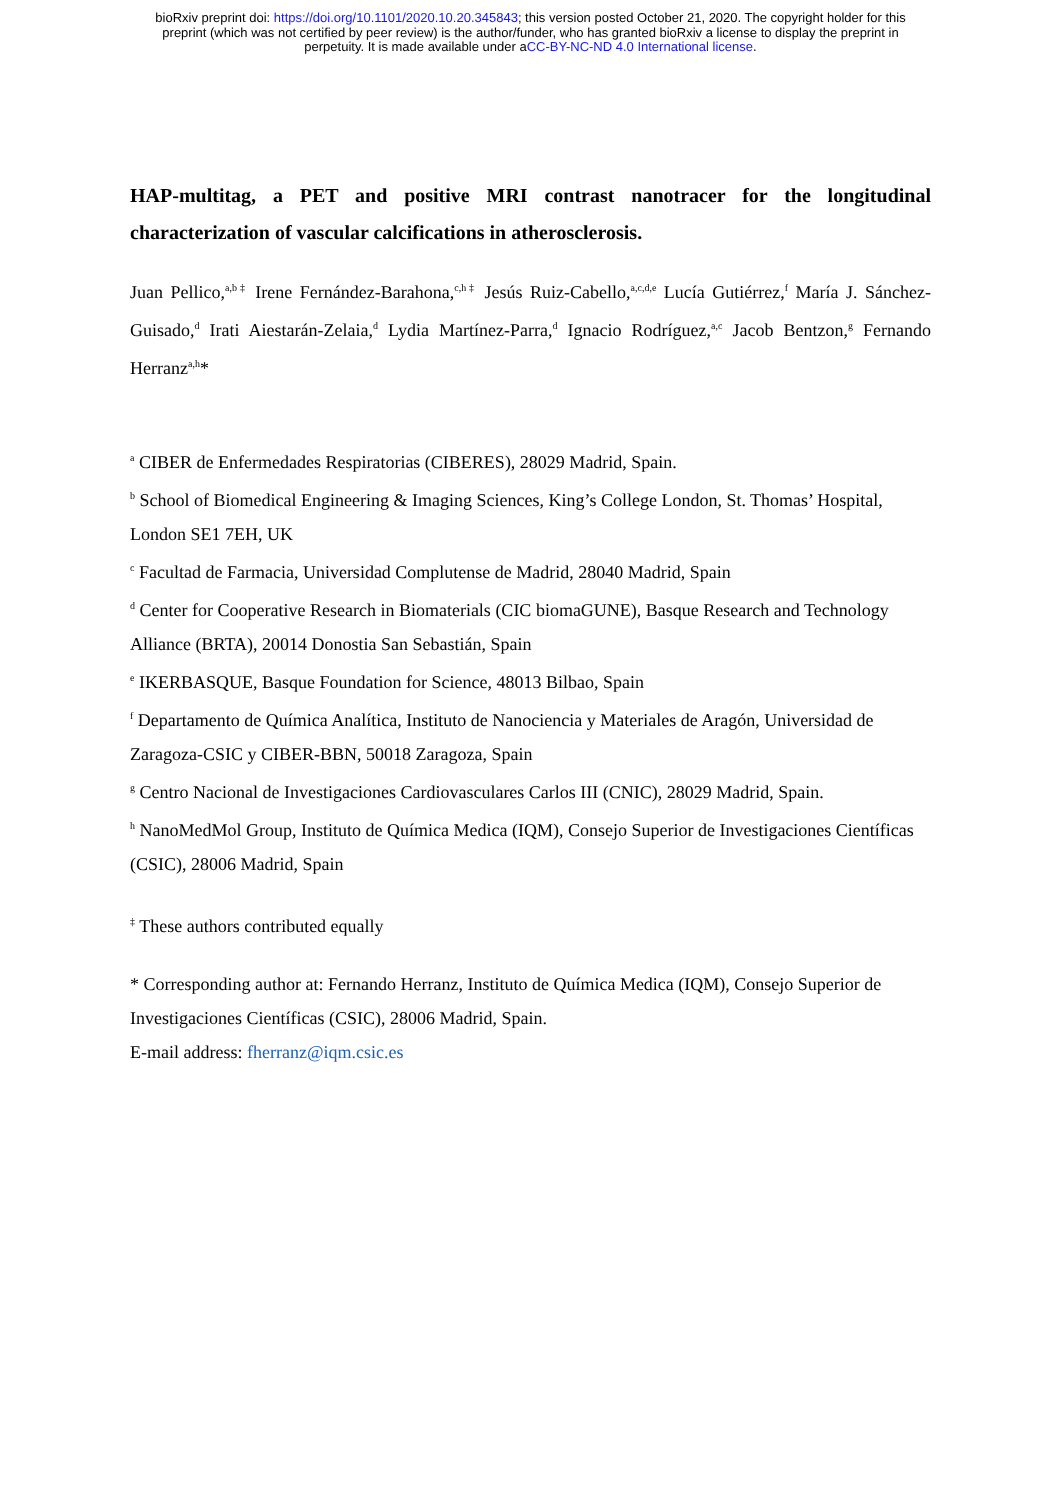bioRxiv preprint doi: https://doi.org/10.1101/2020.10.20.345843; this version posted October 21, 2020. The copyright holder for this
preprint (which was not certified by peer review) is the author/funder, who has granted bioRxiv a license to display the preprint in
perpetuity. It is made available under aCC-BY-NC-ND 4.0 International license.
HAP-multitag, a PET and positive MRI contrast nanotracer for the longitudinal characterization of vascular calcifications in atherosclerosis.
Juan Pellico,<sup>a,b‡</sup> Irene Fernández-Barahona,<sup>c,h‡</sup> Jesús Ruiz-Cabello,<sup>a,c,d,e</sup> Lucía Gutiérrez,<sup>f</sup> María J. Sánchez-Guisado,<sup>d</sup> Irati Aiestarán-Zelaia,<sup>d</sup> Lydia Martínez-Parra,<sup>d</sup> Ignacio Rodríguez,<sup>a,c</sup> Jacob Bentzon,<sup>g</sup> Fernando Herranz<sup>a,h</sup>*
<sup>a</sup> CIBER de Enfermedades Respiratorias (CIBERES), 28029 Madrid, Spain.
<sup>b</sup> School of Biomedical Engineering & Imaging Sciences, King’s College London, St. Thomas’ Hospital, London SE1 7EH, UK
<sup>c</sup> Facultad de Farmacia, Universidad Complutense de Madrid, 28040 Madrid, Spain
<sup>d</sup> Center for Cooperative Research in Biomaterials (CIC biomaGUNE), Basque Research and Technology Alliance (BRTA), 20014 Donostia San Sebastián, Spain
<sup>e</sup> IKERBASQUE, Basque Foundation for Science, 48013 Bilbao, Spain
<sup>f</sup> Departamento de Química Analítica, Instituto de Nanociencia y Materiales de Aragón, Universidad de Zaragoza-CSIC y CIBER-BBN, 50018 Zaragoza, Spain
<sup>g</sup> Centro Nacional de Investigaciones Cardiovasculares Carlos III (CNIC), 28029 Madrid, Spain.
<sup>h</sup> NanoMedMol Group, Instituto de Química Medica (IQM), Consejo Superior de Investigaciones Científicas (CSIC), 28006 Madrid, Spain
<sup>‡</sup> These authors contributed equally
* Corresponding author at: Fernando Herranz, Instituto de Química Medica (IQM), Consejo Superior de Investigaciones Científicas (CSIC), 28006 Madrid, Spain.
E-mail address: fherranz@iqm.csic.es